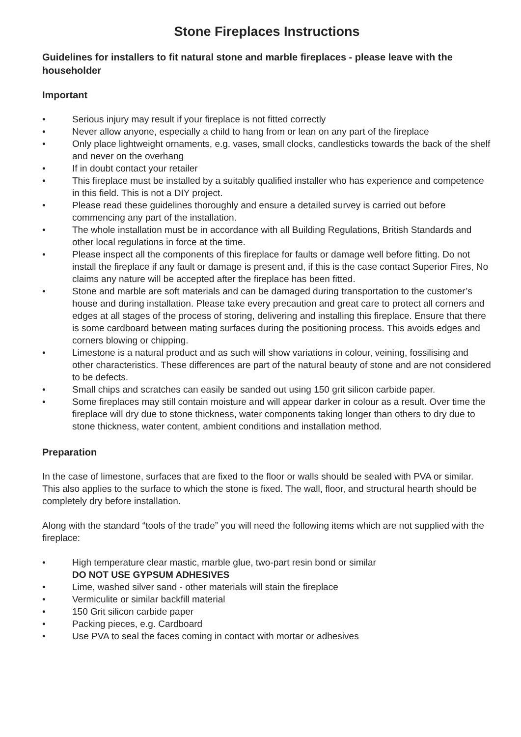Stone Fireplaces Instructions
Guidelines for installers to fit natural stone and marble fireplaces - please leave with the householder
Important
• Serious injury may result if your fireplace is not fitted correctly
• Never allow anyone, especially a child to hang from or lean on any part of the fireplace
• Only place lightweight ornaments, e.g. vases, small clocks, candlesticks towards the back of the shelf and never on the overhang
• If in doubt contact your retailer
• This fireplace must be installed by a suitably qualified installer who has experience and competence in this field. This is not a DIY project.
• Please read these guidelines thoroughly and ensure a detailed survey is carried out before commencing any part of the installation.
• The whole installation must be in accordance with all Building Regulations, British Standards and other local regulations in force at the time.
• Please inspect all the components of this fireplace for faults or damage well before fitting. Do not install the fireplace if any fault or damage is present and, if this is the case contact Superior Fires, No claims any nature will be accepted after the fireplace has been fitted.
• Stone and marble are soft materials and can be damaged during transportation to the customer’s house and during installation. Please take every precaution and great care to protect all corners and edges at all stages of the process of storing, delivering and installing this fireplace. Ensure that there is some cardboard between mating surfaces during the positioning process. This avoids edges and corners blowing or chipping.
• Limestone is a natural product and as such will show variations in colour, veining, fossilising and other characteristics. These differences are part of the natural beauty of stone and are not considered to be defects.
• Small chips and scratches can easily be sanded out using 150 grit silicon carbide paper.
• Some fireplaces may still contain moisture and will appear darker in colour as a result. Over time the fireplace will dry due to stone thickness, water components taking longer than others to dry due to stone thickness, water content, ambient conditions and installation method.
Preparation
In the case of limestone, surfaces that are fixed to the floor or walls should be sealed with PVA or similar. This also applies to the surface to which the stone is fixed. The wall, floor, and structural hearth should be completely dry before installation.
Along with the standard “tools of the trade” you will need the following items which are not supplied with the fireplace:
• High temperature clear mastic, marble glue, two-part resin bond or similar
DO NOT USE GYPSUM ADHESIVES
• Lime, washed silver sand - other materials will stain the fireplace
• Vermiculite or similar backfill material
• 150 Grit silicon carbide paper
• Packing pieces, e.g. Cardboard
• Use PVA to seal the faces coming in contact with mortar or adhesives